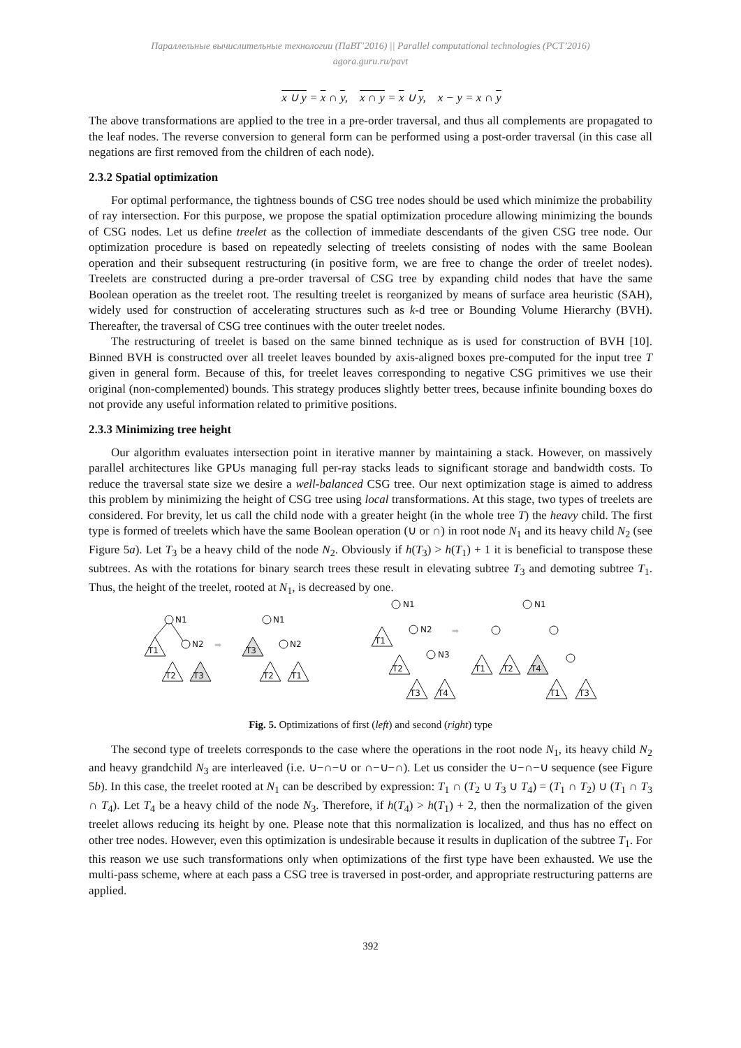Параллельные вычислительные технологии (ПаВТ’2016) || Parallel computational technologies (PCT’2016)
agora.guru.ru/pavt
x ∪ y = x ∩ y, x ∩ y = x ∪ y, x − y = x ∩ y
The above transformations are applied to the tree in a pre-order traversal, and thus all complements are propagated to the leaf nodes. The reverse conversion to general form can be performed using a post-order traversal (in this case all negations are first removed from the children of each node).
2.3.2 Spatial optimization
For optimal performance, the tightness bounds of CSG tree nodes should be used which minimize the probability of ray intersection. For this purpose, we propose the spatial optimization procedure allowing minimizing the bounds of CSG nodes. Let us define treelet as the collection of immediate descendants of the given CSG tree node. Our optimization procedure is based on repeatedly selecting of treelets consisting of nodes with the same Boolean operation and their subsequent restructuring (in positive form, we are free to change the order of treelet nodes). Treelets are constructed during a pre-order traversal of CSG tree by expanding child nodes that have the same Boolean operation as the treelet root. The resulting treelet is reorganized by means of surface area heuristic (SAH), widely used for construction of accelerating structures such as k-d tree or Bounding Volume Hierarchy (BVH). Thereafter, the traversal of CSG tree continues with the outer treelet nodes.
The restructuring of treelet is based on the same binned technique as is used for construction of BVH [10]. Binned BVH is constructed over all treelet leaves bounded by axis-aligned boxes pre-computed for the input tree T given in general form. Because of this, for treelet leaves corresponding to negative CSG primitives we use their original (non-complemented) bounds. This strategy produces slightly better trees, because infinite bounding boxes do not provide any useful information related to primitive positions.
2.3.3 Minimizing tree height
Our algorithm evaluates intersection point in iterative manner by maintaining a stack. However, on massively parallel architectures like GPUs managing full per-ray stacks leads to significant storage and bandwidth costs. To reduce the traversal state size we desire a well-balanced CSG tree. Our next optimization stage is aimed to address this problem by minimizing the height of CSG tree using local transformations. At this stage, two types of treelets are considered. For brevity, let us call the child node with a greater height (in the whole tree T) the heavy child. The first type is formed of treelets which have the same Boolean operation (∪ or ∩) in root node N<sub>1</sub> and its heavy child N<sub>2</sub> (see Figure 5a). Let T<sub>3</sub> be a heavy child of the node N<sub>2</sub>. Obviously if h(T<sub>3</sub>) > h(T<sub>1</sub>) + 1 it is beneficial to transpose these subtrees. As with the rotations for binary search trees these result in elevating subtree T<sub>3</sub> and demoting subtree T<sub>1</sub>. Thus, the height of the treelet, rooted at N<sub>1</sub>, is decreased by one.
N1
T1
N2
T2
T3
➡
N1
T3
N2
T2
T1
N1
T1
N2
T2
N3
T3
T4
➡
N1
T1
T2
T4
T1
T3
Fig. 5. Optimizations of first (left) and second (right) type
The second type of treelets corresponds to the case where the operations in the root node N<sub>1</sub>, its heavy child N<sub>2</sub> and heavy grandchild N<sub>3</sub> are interleaved (i.e. ∪−∩−∪ or ∩−∪−∩). Let us consider the ∪−∩−∪ sequence (see Figure 5b). In this case, the treelet rooted at N<sub>1</sub> can be described by expression: T<sub>1</sub> ∩ (T<sub>2</sub> ∪ T<sub>3</sub> ∪ T<sub>4</sub>) = (T<sub>1</sub> ∩ T<sub>2</sub>) ∪ (T<sub>1</sub> ∩ T<sub>3</sub> ∩ T<sub>4</sub>). Let T<sub>4</sub> be a heavy child of the node N<sub>3</sub>. Therefore, if h(T<sub>4</sub>) > h(T<sub>1</sub>) + 2, then the normalization of the given treelet allows reducing its height by one. Please note that this normalization is localized, and thus has no effect on other tree nodes. However, even this optimization is undesirable because it results in duplication of the subtree T<sub>1</sub>. For this reason we use such transformations only when optimizations of the first type have been exhausted. We use the multi-pass scheme, where at each pass a CSG tree is traversed in post-order, and appropriate restructuring patterns are applied.
392